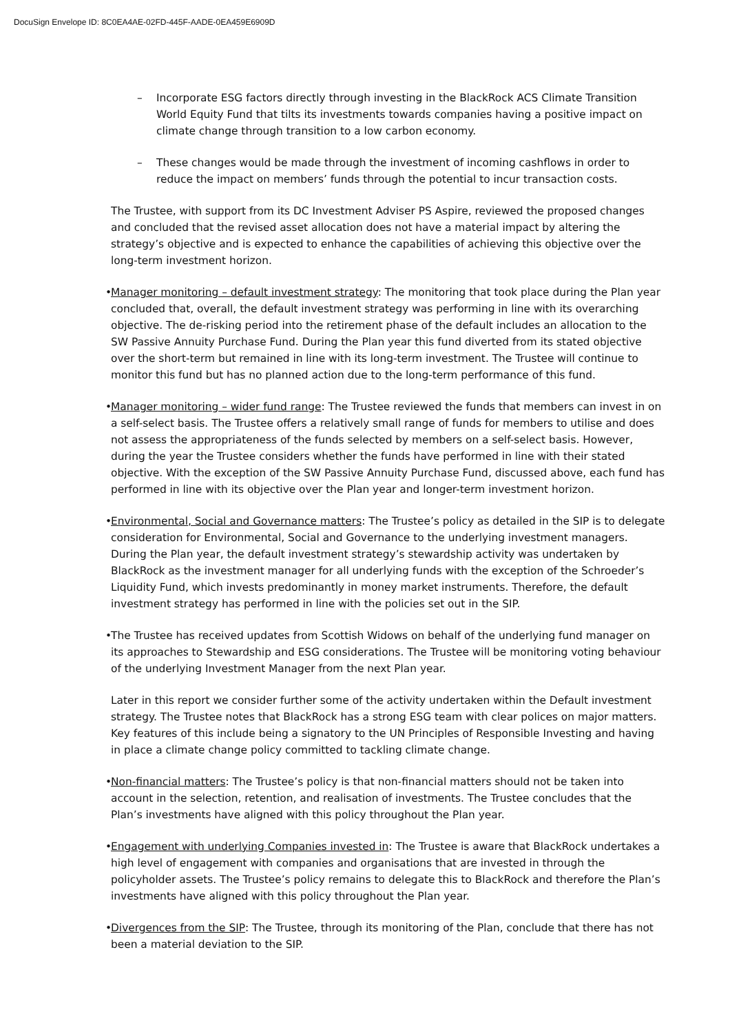DocuSign Envelope ID: 8C0EA4AE-02FD-445F-AADE-0EA459E6909D
– Incorporate ESG factors directly through investing in the BlackRock ACS Climate Transition World Equity Fund that tilts its investments towards companies having a positive impact on climate change through transition to a low carbon economy.
– These changes would be made through the investment of incoming cashflows in order to reduce the impact on members’ funds through the potential to incur transaction costs.
The Trustee, with support from its DC Investment Adviser PS Aspire, reviewed the proposed changes and concluded that the revised asset allocation does not have a material impact by altering the strategy’s objective and is expected to enhance the capabilities of achieving this objective over the long-term investment horizon.
• Manager monitoring – default investment strategy: The monitoring that took place during the Plan year concluded that, overall, the default investment strategy was performing in line with its overarching objective. The de-risking period into the retirement phase of the default includes an allocation to the SW Passive Annuity Purchase Fund. During the Plan year this fund diverted from its stated objective over the short-term but remained in line with its long-term investment. The Trustee will continue to monitor this fund but has no planned action due to the long-term performance of this fund.
• Manager monitoring – wider fund range: The Trustee reviewed the funds that members can invest in on a self-select basis. The Trustee offers a relatively small range of funds for members to utilise and does not assess the appropriateness of the funds selected by members on a self-select basis. However, during the year the Trustee considers whether the funds have performed in line with their stated objective. With the exception of the SW Passive Annuity Purchase Fund, discussed above, each fund has performed in line with its objective over the Plan year and longer-term investment horizon.
• Environmental, Social and Governance matters: The Trustee’s policy as detailed in the SIP is to delegate consideration for Environmental, Social and Governance to the underlying investment managers. During the Plan year, the default investment strategy’s stewardship activity was undertaken by BlackRock as the investment manager for all underlying funds with the exception of the Schroeder’s Liquidity Fund, which invests predominantly in money market instruments. Therefore, the default investment strategy has performed in line with the policies set out in the SIP.
• The Trustee has received updates from Scottish Widows on behalf of the underlying fund manager on its approaches to Stewardship and ESG considerations. The Trustee will be monitoring voting behaviour of the underlying Investment Manager from the next Plan year.
Later in this report we consider further some of the activity undertaken within the Default investment strategy. The Trustee notes that BlackRock has a strong ESG team with clear polices on major matters. Key features of this include being a signatory to the UN Principles of Responsible Investing and having in place a climate change policy committed to tackling climate change.
• Non-financial matters: The Trustee’s policy is that non-financial matters should not be taken into account in the selection, retention, and realisation of investments. The Trustee concludes that the Plan’s investments have aligned with this policy throughout the Plan year.
• Engagement with underlying Companies invested in: The Trustee is aware that BlackRock undertakes a high level of engagement with companies and organisations that are invested in through the policyholder assets. The Trustee’s policy remains to delegate this to BlackRock and therefore the Plan’s investments have aligned with this policy throughout the Plan year.
• Divergences from the SIP: The Trustee, through its monitoring of the Plan, conclude that there has not been a material deviation to the SIP.